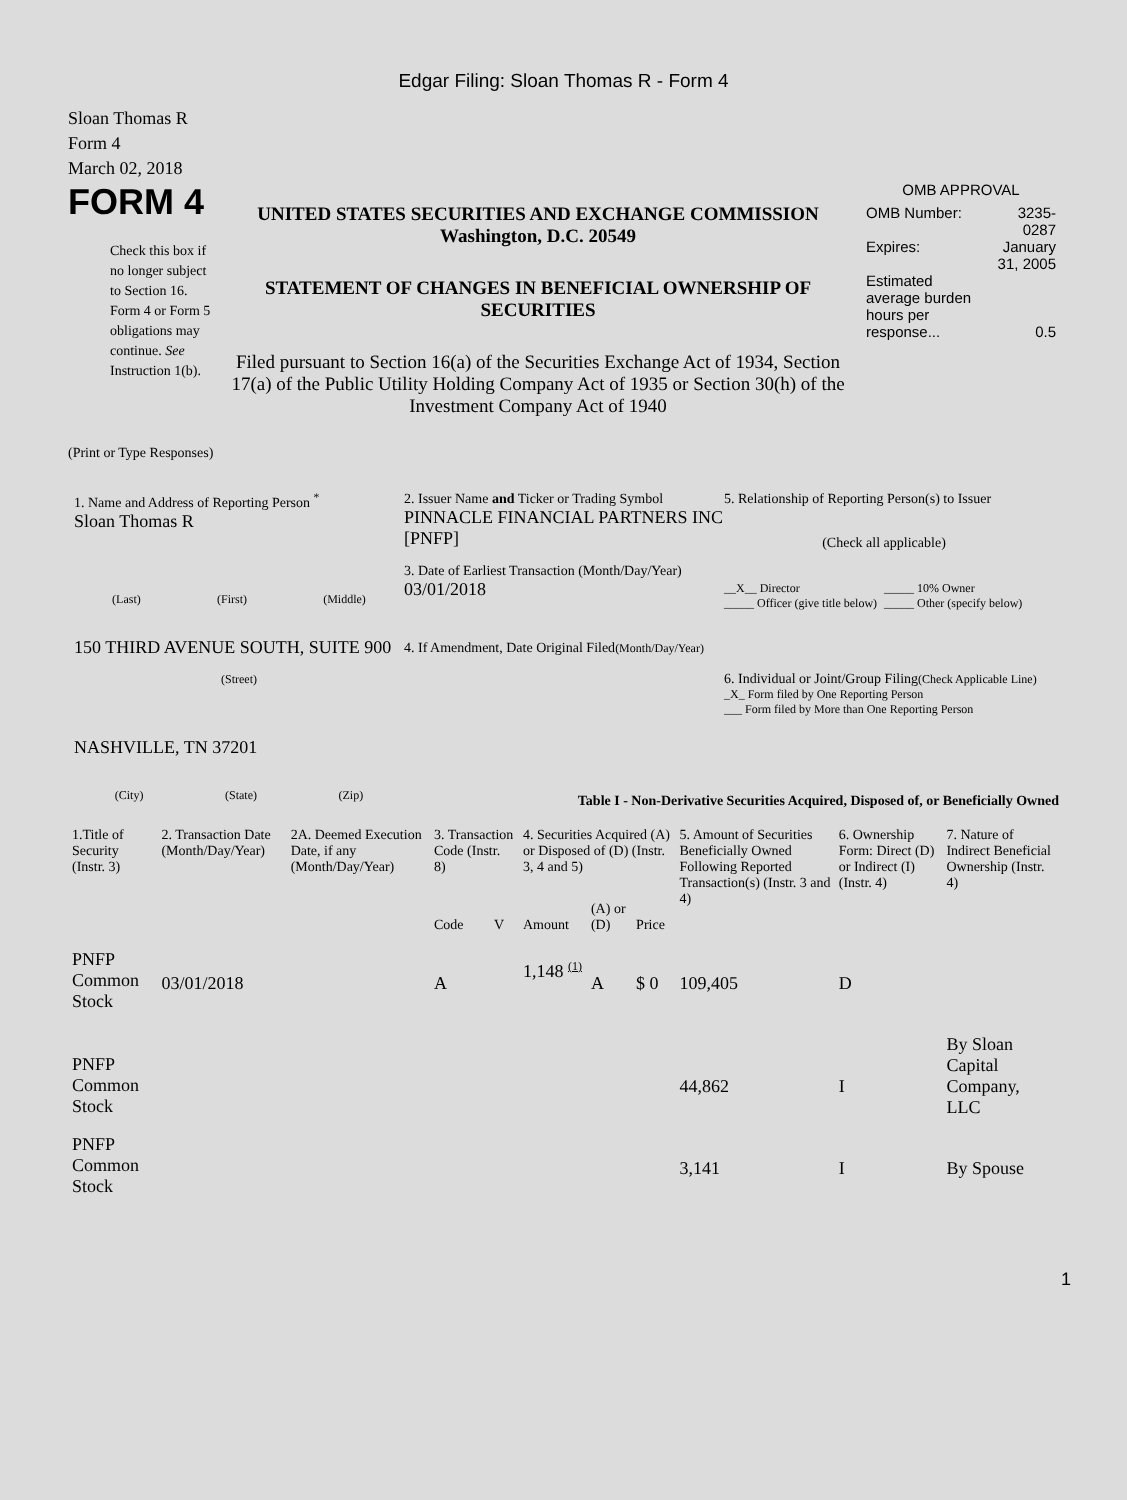Edgar Filing: Sloan Thomas R - Form 4
Sloan Thomas R
Form 4
March 02, 2018
FORM 4
Check this box if no longer subject to Section 16. Form 4 or Form 5 obligations may continue. See Instruction 1(b).
UNITED STATES SECURITIES AND EXCHANGE COMMISSION
Washington, D.C. 20549
STATEMENT OF CHANGES IN BENEFICIAL OWNERSHIP OF SECURITIES
Filed pursuant to Section 16(a) of the Securities Exchange Act of 1934, Section 17(a) of the Public Utility Holding Company Act of 1935 or Section 30(h) of the Investment Company Act of 1940
OMB APPROVAL
| OMB Number: | 3235-0287 |
| Expires: | January 31, 2005 |
| Estimated average burden hours per response... | 0.5 |
(Print or Type Responses)
1. Name and Address of Reporting Person <sup>*</sup>
Sloan Thomas R
(Last) (First) (Middle)
150 THIRD AVENUE SOUTH, SUITE 900
(Street)
NASHVILLE, TN 37201
(City) (State) (Zip)
2. Issuer Name and Ticker or Trading Symbol
PINNACLE FINANCIAL PARTNERS INC [PNFP]
3. Date of Earliest Transaction (Month/Day/Year)
03/01/2018
4. If Amendment, Date Original Filed(Month/Day/Year)
5. Relationship of Reporting Person(s) to Issuer
(Check all applicable)
__X__ Director
_____ Officer (give title below)
_____ 10% Owner
_____ Other (specify below)
6. Individual or Joint/Group Filing(Check Applicable Line)
_X_ Form filed by One Reporting Person
___ Form filed by More than One Reporting Person
Table I - Non-Derivative Securities Acquired, Disposed of, or Beneficially Owned
| 1.Title of Security (Instr. 3) | 2. Transaction Date (Month/Day/Year) | 2A. Deemed Execution Date, if any (Month/Day/Year) | 3. Transaction Code (Instr. 8) | | 4. Securities Acquired (A) or Disposed of (D) (Instr. 3, 4 and 5) | | | 5. Amount of Securities Beneficially Owned Following Reported Transaction(s) (Instr. 3 and 4) | 6. Ownership Form: Direct (D) or Indirect (I) (Instr. 4) | 7. Nature of Indirect Beneficial Ownership (Instr. 4) |
| --- | --- | --- | --- | --- | --- | --- | --- | --- | --- | --- |
| | | | Code | V | Amount | (A) or (D) | Price | | | |
| PNFP Common Stock | 03/01/2018 | | A | | 1,148 <sup>(1)</sup> | A | $ 0 | 109,405 | D | |
| PNFP Common Stock | | | | | | | | 44,862 | I | By Sloan Capital Company, LLC |
| PNFP Common Stock | | | | | | | | 3,141 | I | By Spouse |
1